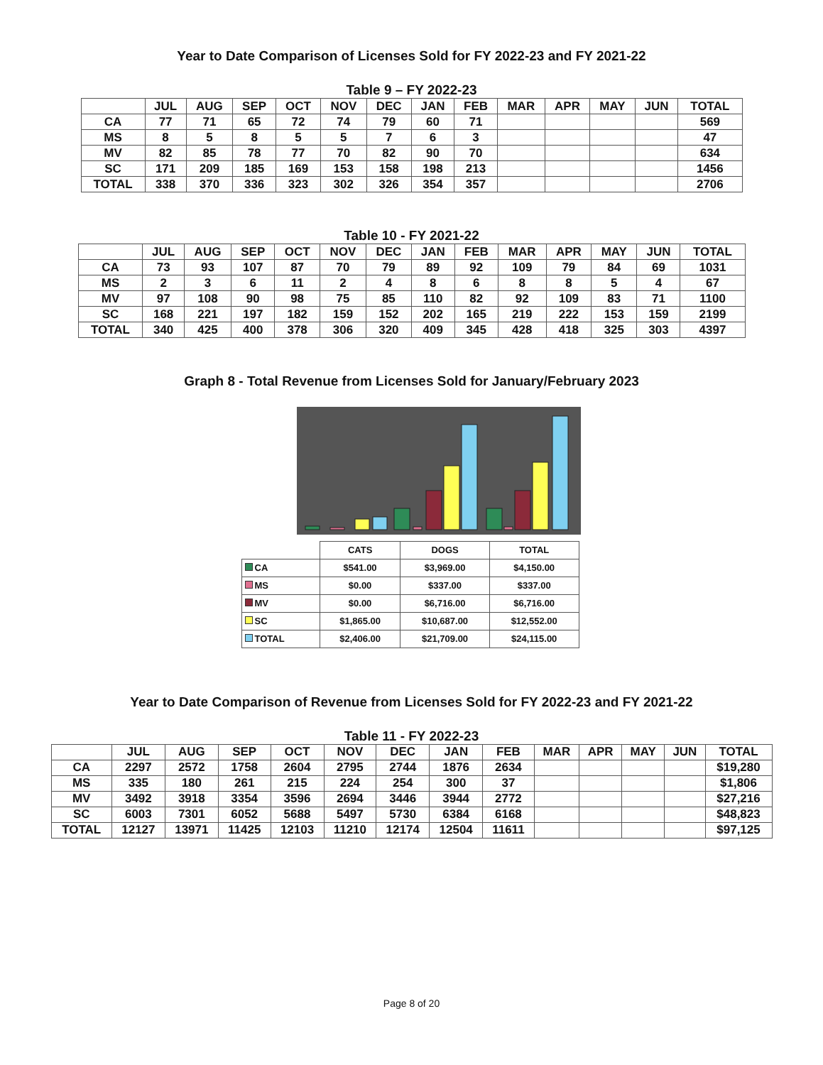Year to Date Comparison of Licenses Sold for FY 2022-23 and FY 2021-22
Table 9 – FY 2022-23
| | JUL | AUG | SEP | OCT | NOV | DEC | JAN | FEB | MAR | APR | MAY | JUN | TOTAL |
| --- | --- | --- | --- | --- | --- | --- | --- | --- | --- | --- | --- | --- | --- |
| CA | 77 | 71 | 65 | 72 | 74 | 79 | 60 | 71 | | | | | 569 |
| MS | 8 | 5 | 8 | 5 | 5 | 7 | 6 | 3 | | | | | 47 |
| MV | 82 | 85 | 78 | 77 | 70 | 82 | 90 | 70 | | | | | 634 |
| SC | 171 | 209 | 185 | 169 | 153 | 158 | 198 | 213 | | | | | 1456 |
| TOTAL | 338 | 370 | 336 | 323 | 302 | 326 | 354 | 357 | | | | | 2706 |
Table 10 - FY 2021-22
| | JUL | AUG | SEP | OCT | NOV | DEC | JAN | FEB | MAR | APR | MAY | JUN | TOTAL |
| --- | --- | --- | --- | --- | --- | --- | --- | --- | --- | --- | --- | --- | --- |
| CA | 73 | 93 | 107 | 87 | 70 | 79 | 89 | 92 | 109 | 79 | 84 | 69 | 1031 |
| MS | 2 | 3 | 6 | 11 | 2 | 4 | 8 | 6 | 8 | 8 | 5 | 4 | 67 |
| MV | 97 | 108 | 90 | 98 | 75 | 85 | 110 | 82 | 92 | 109 | 83 | 71 | 1100 |
| SC | 168 | 221 | 197 | 182 | 159 | 152 | 202 | 165 | 219 | 222 | 153 | 159 | 2199 |
| TOTAL | 340 | 425 | 400 | 378 | 306 | 320 | 409 | 345 | 428 | 418 | 325 | 303 | 4397 |
Graph 8 - Total Revenue from Licenses Sold for January/February 2023
| | CATS | DOGS | TOTAL |
| CA | $541.00 | $3,969.00 | $4,150.00 |
| MS | $0.00 | $337.00 | $337.00 |
| MV | $0.00 | $6,716.00 | $6,716.00 |
| SC | $1,865.00 | $10,687.00 | $12,552.00 |
| TOTAL | $2,406.00 | $21,709.00 | $24,115.00 |
Year to Date Comparison of Revenue from Licenses Sold for FY 2022-23 and FY 2021-22
Table 11 - FY 2022-23
| | JUL | AUG | SEP | OCT | NOV | DEC | JAN | FEB | MAR | APR | MAY | JUN | TOTAL |
| --- | --- | --- | --- | --- | --- | --- | --- | --- | --- | --- | --- | --- | --- |
| CA | 2297 | 2572 | 1758 | 2604 | 2795 | 2744 | 1876 | 2634 | | | | | $19,280 |
| MS | 335 | 180 | 261 | 215 | 224 | 254 | 300 | 37 | | | | | $1,806 |
| MV | 3492 | 3918 | 3354 | 3596 | 2694 | 3446 | 3944 | 2772 | | | | | $27,216 |
| SC | 6003 | 7301 | 6052 | 5688 | 5497 | 5730 | 6384 | 6168 | | | | | $48,823 |
| TOTAL | 12127 | 13971 | 11425 | 12103 | 11210 | 12174 | 12504 | 11611 | | | | | $97,125 |
Page 8 of 20